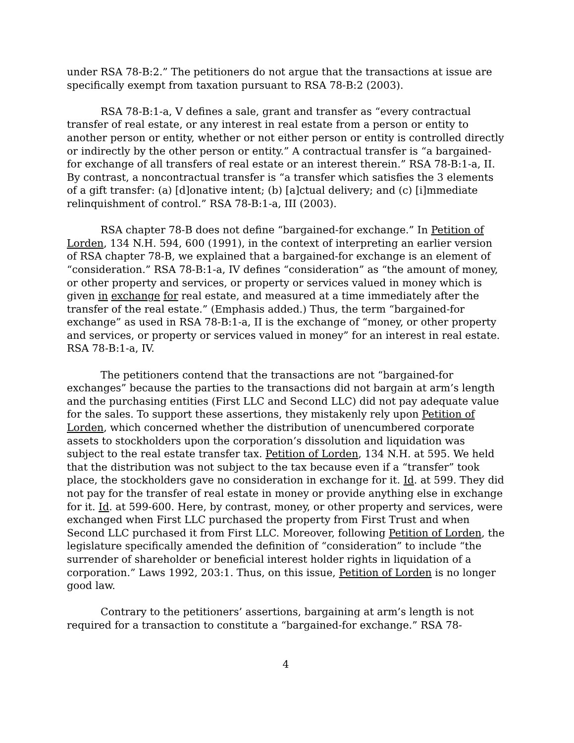under RSA 78-B:2.” The petitioners do not argue that the transactions at issue are specifically exempt from taxation pursuant to RSA 78-B:2 (2003).
RSA 78-B:1-a, V defines a sale, grant and transfer as “every contractual transfer of real estate, or any interest in real estate from a person or entity to another person or entity, whether or not either person or entity is controlled directly or indirectly by the other person or entity.” A contractual transfer is “a bargained-for exchange of all transfers of real estate or an interest therein.” RSA 78-B:1-a, II. By contrast, a noncontractual transfer is “a transfer which satisfies the 3 elements of a gift transfer: (a) [d]onative intent; (b) [a]ctual delivery; and (c) [i]mmediate relinquishment of control.” RSA 78-B:1-a, III (2003).
RSA chapter 78-B does not define “bargained-for exchange.” In Petition of Lorden, 134 N.H. 594, 600 (1991), in the context of interpreting an earlier version of RSA chapter 78-B, we explained that a bargained-for exchange is an element of “consideration.” RSA 78-B:1-a, IV defines “consideration” as “the amount of money, or other property and services, or property or services valued in money which is given in exchange for real estate, and measured at a time immediately after the transfer of the real estate.” (Emphasis added.) Thus, the term “bargained-for exchange” as used in RSA 78-B:1-a, II is the exchange of “money, or other property and services, or property or services valued in money” for an interest in real estate. RSA 78-B:1-a, IV.
The petitioners contend that the transactions are not “bargained-for exchanges” because the parties to the transactions did not bargain at arm’s length and the purchasing entities (First LLC and Second LLC) did not pay adequate value for the sales. To support these assertions, they mistakenly rely upon Petition of Lorden, which concerned whether the distribution of unencumbered corporate assets to stockholders upon the corporation’s dissolution and liquidation was subject to the real estate transfer tax. Petition of Lorden, 134 N.H. at 595. We held that the distribution was not subject to the tax because even if a “transfer” took place, the stockholders gave no consideration in exchange for it. Id. at 599. They did not pay for the transfer of real estate in money or provide anything else in exchange for it. Id. at 599-600. Here, by contrast, money, or other property and services, were exchanged when First LLC purchased the property from First Trust and when Second LLC purchased it from First LLC. Moreover, following Petition of Lorden, the legislature specifically amended the definition of “consideration” to include “the surrender of shareholder or beneficial interest holder rights in liquidation of a corporation.” Laws 1992, 203:1. Thus, on this issue, Petition of Lorden is no longer good law.
Contrary to the petitioners’ assertions, bargaining at arm’s length is not required for a transaction to constitute a “bargained-for exchange.” RSA 78-
4